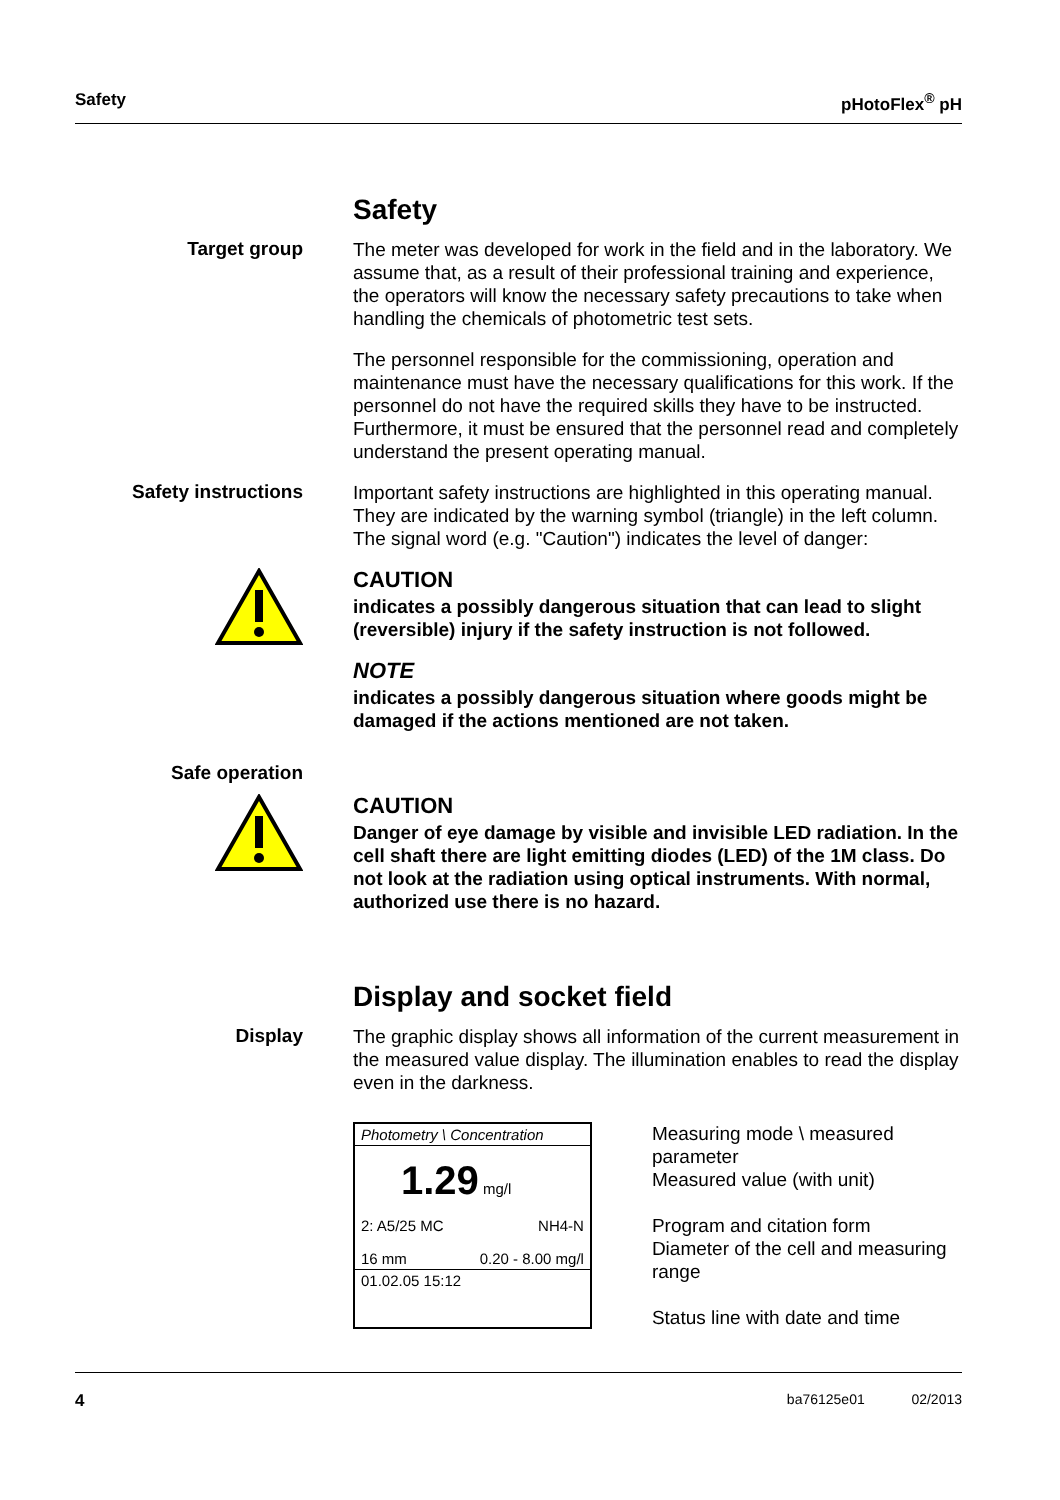Safety pHotoFlex<sup>®</sup> pH
Safety
Target group
The meter was developed for work in the field and in the laboratory. We assume that, as a result of their professional training and experience, the operators will know the necessary safety precautions to take when handling the chemicals of photometric test sets.
The personnel responsible for the commissioning, operation and maintenance must have the necessary qualifications for this work. If the personnel do not have the required skills they have to be instructed. Furthermore, it must be ensured that the personnel read and completely understand the present operating manual.
Safety instructions
Important safety instructions are highlighted in this operating manual. They are indicated by the warning symbol (triangle) in the left column. The signal word (e.g. "Caution") indicates the level of danger:
CAUTION
indicates a possibly dangerous situation that can lead to slight (reversible) injury if the safety instruction is not followed.
NOTE
indicates a possibly dangerous situation where goods might be damaged if the actions mentioned are not taken.
Safe operation
CAUTION
Danger of eye damage by visible and invisible LED radiation. In the cell shaft there are light emitting diodes (LED) of the 1M class. Do not look at the radiation using optical instruments. With normal, authorized use there is no hazard.
Display and socket field
Display
The graphic display shows all information of the current measurement in the measured value display. The illumination enables to read the display even in the darkness.
Photometry \ Concentration
1.29 mg/l
2: A5/25 MC NH4-N
16 mm 0.20 - 8.00 mg/l
01.02.05 15:12
Measuring mode \ measured parameter
Measured value (with unit)
Program and citation form
Diameter of the cell and measuring range
Status line with date and time
4 ba76125e01 02/2013